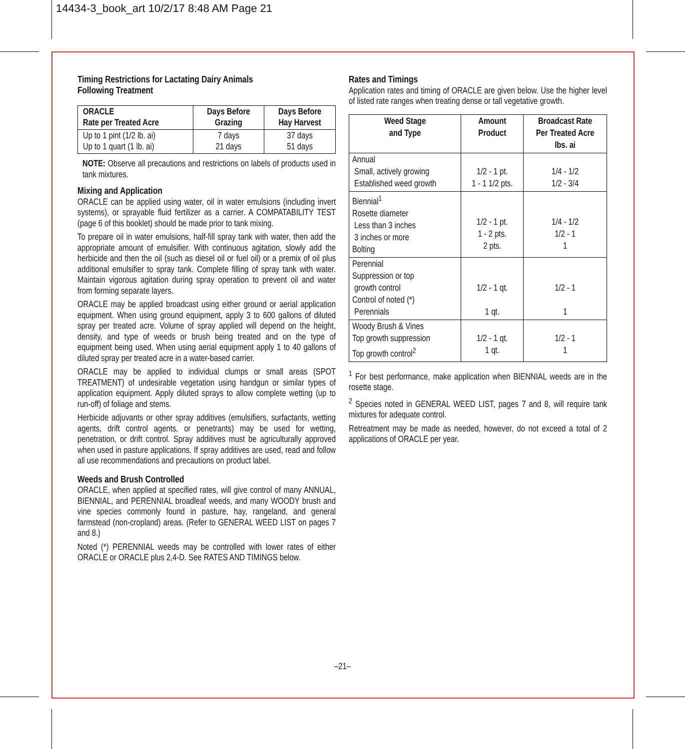14434-3_book_art 10/2/17 8:48 AM Page 21
Timing Restrictions for Lactating Dairy Animals
Following Treatment
| ORACLE Rate per Treated Acre | Days Before Grazing | Days Before Hay Harvest |
| --- | --- | --- |
| Up to 1 pint (1/2 lb. ai) Up to 1 quart (1 lb. ai) | 7 days 21 days | 37 days 51 days |
NOTE: Observe all precautions and restrictions on labels of products used in tank mixtures.
Mixing and Application
ORACLE can be applied using water, oil in water emulsions (including invert systems), or sprayable fluid fertilizer as a carrier. A COMPATABILITY TEST (page 6 of this booklet) should be made prior to tank mixing.
To prepare oil in water emulsions, half-fill spray tank with water, then add the appropriate amount of emulsifier. With continuous agitation, slowly add the herbicide and then the oil (such as diesel oil or fuel oil) or a premix of oil plus additional emulsifier to spray tank. Complete filling of spray tank with water. Maintain vigorous agitation during spray operation to prevent oil and water from forming separate layers.
ORACLE may be applied broadcast using either ground or aerial application equipment. When using ground equipment, apply 3 to 600 gallons of diluted spray per treated acre. Volume of spray applied will depend on the height, density, and type of weeds or brush being treated and on the type of equipment being used. When using aerial equipment apply 1 to 40 gallons of diluted spray per treated acre in a water-based carrier.
ORACLE may be applied to individual clumps or small areas (SPOT TREATMENT) of undesirable vegetation using handgun or similar types of application equipment. Apply diluted sprays to allow complete wetting (up to run-off) of foliage and stems.
Herbicide adjuvants or other spray additives (emulsifiers, surfactants, wetting agents, drift control agents, or penetrants) may be used for wetting, penetration, or drift control. Spray additives must be agriculturally approved when used in pasture applications. If spray additives are used, read and follow all use recommendations and precautions on product label.
Weeds and Brush Controlled
ORACLE, when applied at specified rates, will give control of many ANNUAL, BIENNIAL, and PERENNIAL broadleaf weeds, and many WOODY brush and vine species commonly found in pasture, hay, rangeland, and general farmstead (non-cropland) areas. (Refer to GENERAL WEED LIST on pages 7 and 8.)
Noted (*) PERENNIAL weeds may be controlled with lower rates of either ORACLE or ORACLE plus 2,4-D. See RATES AND TIMINGS below.
Rates and Timings
Application rates and timing of ORACLE are given below. Use the higher level of listed rate ranges when treating dense or tall vegetative growth.
| Weed Stage and Type | Amount Product | Broadcast Rate Per Treated Acre lbs. ai |
| --- | --- | --- |
| Annual Small, actively growing Established weed growth | 1/2 - 1 pt. 1 - 1 1/2 pts. | 1/4 - 1/2 1/2 - 3/4 |
| Biennial<sup>1</sup> Rosette diameter Less than 3 inches 3 inches or more Bolting | 1/2 - 1 pt. 1 - 2 pts. 2 pts. | 1/4 - 1/2 1/2 - 1 1 |
| Perennial Suppression or top growth control Control of noted (*) Perennials | 1/2 - 1 qt. 1 qt. | 1/2 - 1 1 |
| Woody Brush & Vines Top growth suppression Top growth control<sup>2</sup> | 1/2 - 1 qt. 1 qt. | 1/2 - 1 1 |
<sup>1</sup> For best performance, make application when BIENNIAL weeds are in the rosette stage.
<sup>2</sup> Species noted in GENERAL WEED LIST, pages 7 and 8, will require tank mixtures for adequate control.
Retreatment may be made as needed, however, do not exceed a total of 2 applications of ORACLE per year.
–21–